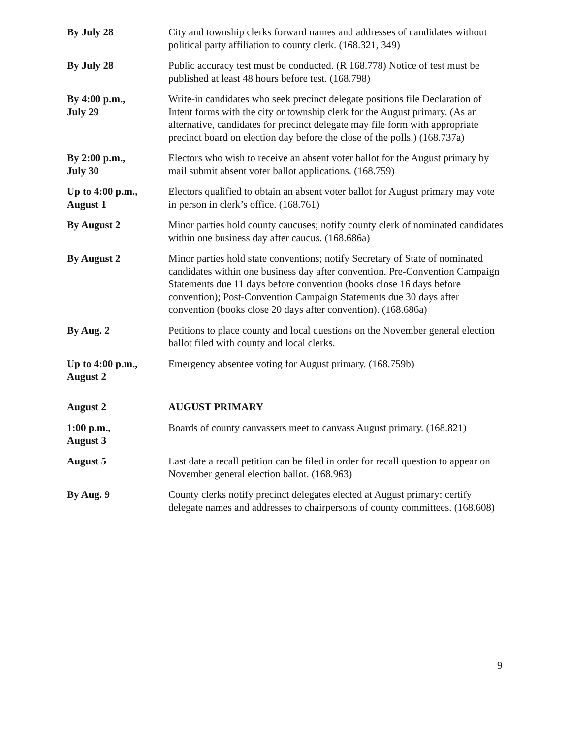| By July 28 | City and township clerks forward names and addresses of candidates without political party affiliation to county clerk. (168.321, 349) |
| By July 28 | Public accuracy test must be conducted. (R 168.778) Notice of test must be published at least 48 hours before test. (168.798) |
| By 4:00 p.m., July 29 | Write-in candidates who seek precinct delegate positions file Declaration of Intent forms with the city or township clerk for the August primary. (As an alternative, candidates for precinct delegate may file form with appropriate precinct board on election day before the close of the polls.) (168.737a) |
| By 2:00 p.m., July 30 | Electors who wish to receive an absent voter ballot for the August primary by mail submit absent voter ballot applications. (168.759) |
| Up to 4:00 p.m., August 1 | Electors qualified to obtain an absent voter ballot for August primary may vote in person in clerk’s office. (168.761) |
| By August 2 | Minor parties hold county caucuses; notify county clerk of nominated candidates within one business day after caucus. (168.686a) |
| By August 2 | Minor parties hold state conventions; notify Secretary of State of nominated candidates within one business day after convention. Pre-Convention Campaign Statements due 11 days before convention (books close 16 days before convention); Post-Convention Campaign Statements due 30 days after convention (books close 20 days after convention). (168.686a) |
| By Aug. 2 | Petitions to place county and local questions on the November general election ballot filed with county and local clerks. |
| Up to 4:00 p.m., August 2 | Emergency absentee voting for August primary. (168.759b) |
| August 2 | AUGUST PRIMARY |
| 1:00 p.m., August 3 | Boards of county canvassers meet to canvass August primary. (168.821) |
| August 5 | Last date a recall petition can be filed in order for recall question to appear on November general election ballot. (168.963) |
| By Aug. 9 | County clerks notify precinct delegates elected at August primary; certify delegate names and addresses to chairpersons of county committees. (168.608) |
9